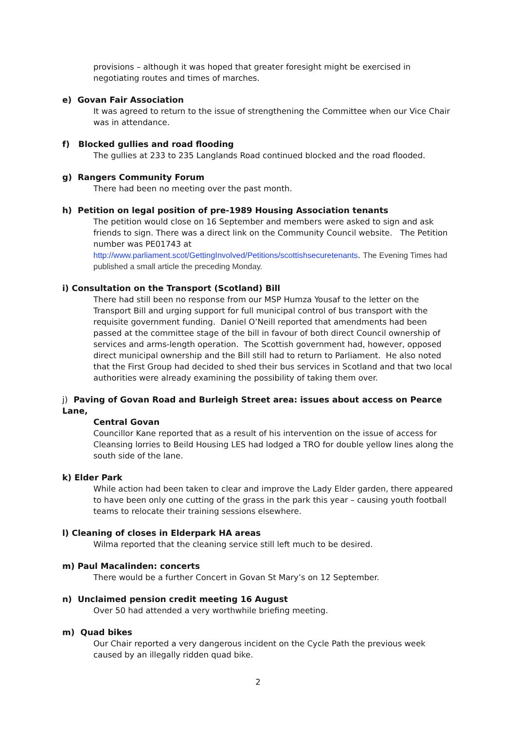provisions – although it was hoped that greater foresight might be exercised in negotiating routes and times of marches.
e) Govan Fair Association
It was agreed to return to the issue of strengthening the Committee when our Vice Chair was in attendance.
f) Blocked gullies and road flooding
The gullies at 233 to 235 Langlands Road continued blocked and the road flooded.
g) Rangers Community Forum
There had been no meeting over the past month.
h) Petition on legal position of pre-1989 Housing Association tenants
The petition would close on 16 September and members were asked to sign and ask friends to sign. There was a direct link on the Community Council website. The Petition number was PE01743 at http://www.parliament.scot/GettingInvolved/Petitions/scottishsecuretenants. The Evening Times had published a small article the preceding Monday.
i) Consultation on the Transport (Scotland) Bill
There had still been no response from our MSP Humza Yousaf to the letter on the Transport Bill and urging support for full municipal control of bus transport with the requisite government funding. Daniel O’Neill reported that amendments had been passed at the committee stage of the bill in favour of both direct Council ownership of services and arms-length operation. The Scottish government had, however, opposed direct municipal ownership and the Bill still had to return to Parliament. He also noted that the First Group had decided to shed their bus services in Scotland and that two local authorities were already examining the possibility of taking them over.
j) Paving of Govan Road and Burleigh Street area: issues about access on Pearce Lane,
Central Govan
Councillor Kane reported that as a result of his intervention on the issue of access for Cleansing lorries to Beild Housing LES had lodged a TRO for double yellow lines along the south side of the lane.
k) Elder Park
While action had been taken to clear and improve the Lady Elder garden, there appeared to have been only one cutting of the grass in the park this year – causing youth football teams to relocate their training sessions elsewhere.
l) Cleaning of closes in Elderpark HA areas
Wilma reported that the cleaning service still left much to be desired.
m) Paul Macalinden: concerts
There would be a further Concert in Govan St Mary’s on 12 September.
n) Unclaimed pension credit meeting 16 August
Over 50 had attended a very worthwhile briefing meeting.
m) Quad bikes
Our Chair reported a very dangerous incident on the Cycle Path the previous week caused by an illegally ridden quad bike.
2